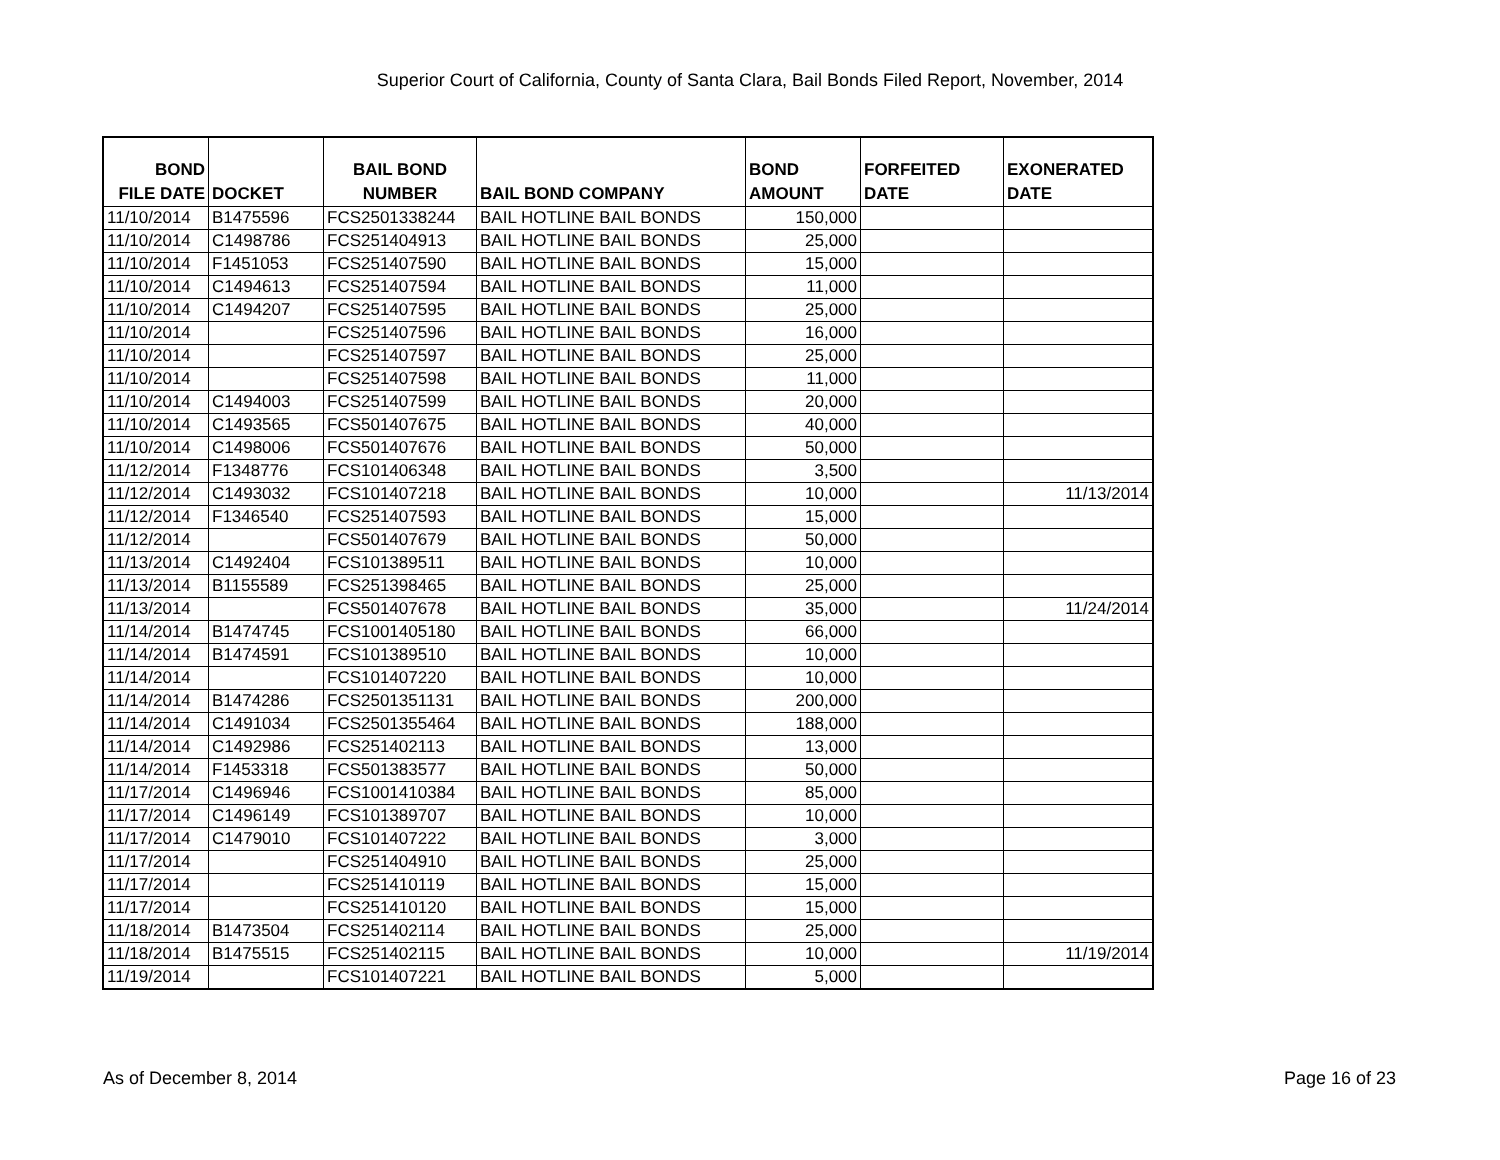Superior Court of California, County of Santa Clara, Bail Bonds Filed Report, November, 2014
| BOND FILE DATE | DOCKET | BAIL BOND NUMBER | BAIL BOND COMPANY | BOND AMOUNT | FORFEITED DATE | EXONERATED DATE |
| --- | --- | --- | --- | --- | --- | --- |
| 11/10/2014 | B1475596 | FCS2501338244 | BAIL HOTLINE BAIL BONDS | 150,000 | | |
| 11/10/2014 | C1498786 | FCS251404913 | BAIL HOTLINE BAIL BONDS | 25,000 | | |
| 11/10/2014 | F1451053 | FCS251407590 | BAIL HOTLINE BAIL BONDS | 15,000 | | |
| 11/10/2014 | C1494613 | FCS251407594 | BAIL HOTLINE BAIL BONDS | 11,000 | | |
| 11/10/2014 | C1494207 | FCS251407595 | BAIL HOTLINE BAIL BONDS | 25,000 | | |
| 11/10/2014 | | FCS251407596 | BAIL HOTLINE BAIL BONDS | 16,000 | | |
| 11/10/2014 | | FCS251407597 | BAIL HOTLINE BAIL BONDS | 25,000 | | |
| 11/10/2014 | | FCS251407598 | BAIL HOTLINE BAIL BONDS | 11,000 | | |
| 11/10/2014 | C1494003 | FCS251407599 | BAIL HOTLINE BAIL BONDS | 20,000 | | |
| 11/10/2014 | C1493565 | FCS501407675 | BAIL HOTLINE BAIL BONDS | 40,000 | | |
| 11/10/2014 | C1498006 | FCS501407676 | BAIL HOTLINE BAIL BONDS | 50,000 | | |
| 11/12/2014 | F1348776 | FCS101406348 | BAIL HOTLINE BAIL BONDS | 3,500 | | |
| 11/12/2014 | C1493032 | FCS101407218 | BAIL HOTLINE BAIL BONDS | 10,000 | | 11/13/2014 |
| 11/12/2014 | F1346540 | FCS251407593 | BAIL HOTLINE BAIL BONDS | 15,000 | | |
| 11/12/2014 | | FCS501407679 | BAIL HOTLINE BAIL BONDS | 50,000 | | |
| 11/13/2014 | C1492404 | FCS101389511 | BAIL HOTLINE BAIL BONDS | 10,000 | | |
| 11/13/2014 | B1155589 | FCS251398465 | BAIL HOTLINE BAIL BONDS | 25,000 | | |
| 11/13/2014 | | FCS501407678 | BAIL HOTLINE BAIL BONDS | 35,000 | | 11/24/2014 |
| 11/14/2014 | B1474745 | FCS1001405180 | BAIL HOTLINE BAIL BONDS | 66,000 | | |
| 11/14/2014 | B1474591 | FCS101389510 | BAIL HOTLINE BAIL BONDS | 10,000 | | |
| 11/14/2014 | | FCS101407220 | BAIL HOTLINE BAIL BONDS | 10,000 | | |
| 11/14/2014 | B1474286 | FCS2501351131 | BAIL HOTLINE BAIL BONDS | 200,000 | | |
| 11/14/2014 | C1491034 | FCS2501355464 | BAIL HOTLINE BAIL BONDS | 188,000 | | |
| 11/14/2014 | C1492986 | FCS251402113 | BAIL HOTLINE BAIL BONDS | 13,000 | | |
| 11/14/2014 | F1453318 | FCS501383577 | BAIL HOTLINE BAIL BONDS | 50,000 | | |
| 11/17/2014 | C1496946 | FCS1001410384 | BAIL HOTLINE BAIL BONDS | 85,000 | | |
| 11/17/2014 | C1496149 | FCS101389707 | BAIL HOTLINE BAIL BONDS | 10,000 | | |
| 11/17/2014 | C1479010 | FCS101407222 | BAIL HOTLINE BAIL BONDS | 3,000 | | |
| 11/17/2014 | | FCS251404910 | BAIL HOTLINE BAIL BONDS | 25,000 | | |
| 11/17/2014 | | FCS251410119 | BAIL HOTLINE BAIL BONDS | 15,000 | | |
| 11/17/2014 | | FCS251410120 | BAIL HOTLINE BAIL BONDS | 15,000 | | |
| 11/18/2014 | B1473504 | FCS251402114 | BAIL HOTLINE BAIL BONDS | 25,000 | | |
| 11/18/2014 | B1475515 | FCS251402115 | BAIL HOTLINE BAIL BONDS | 10,000 | | 11/19/2014 |
| 11/19/2014 | | FCS101407221 | BAIL HOTLINE BAIL BONDS | 5,000 | | |
As of December 8, 2014 Page 16 of 23